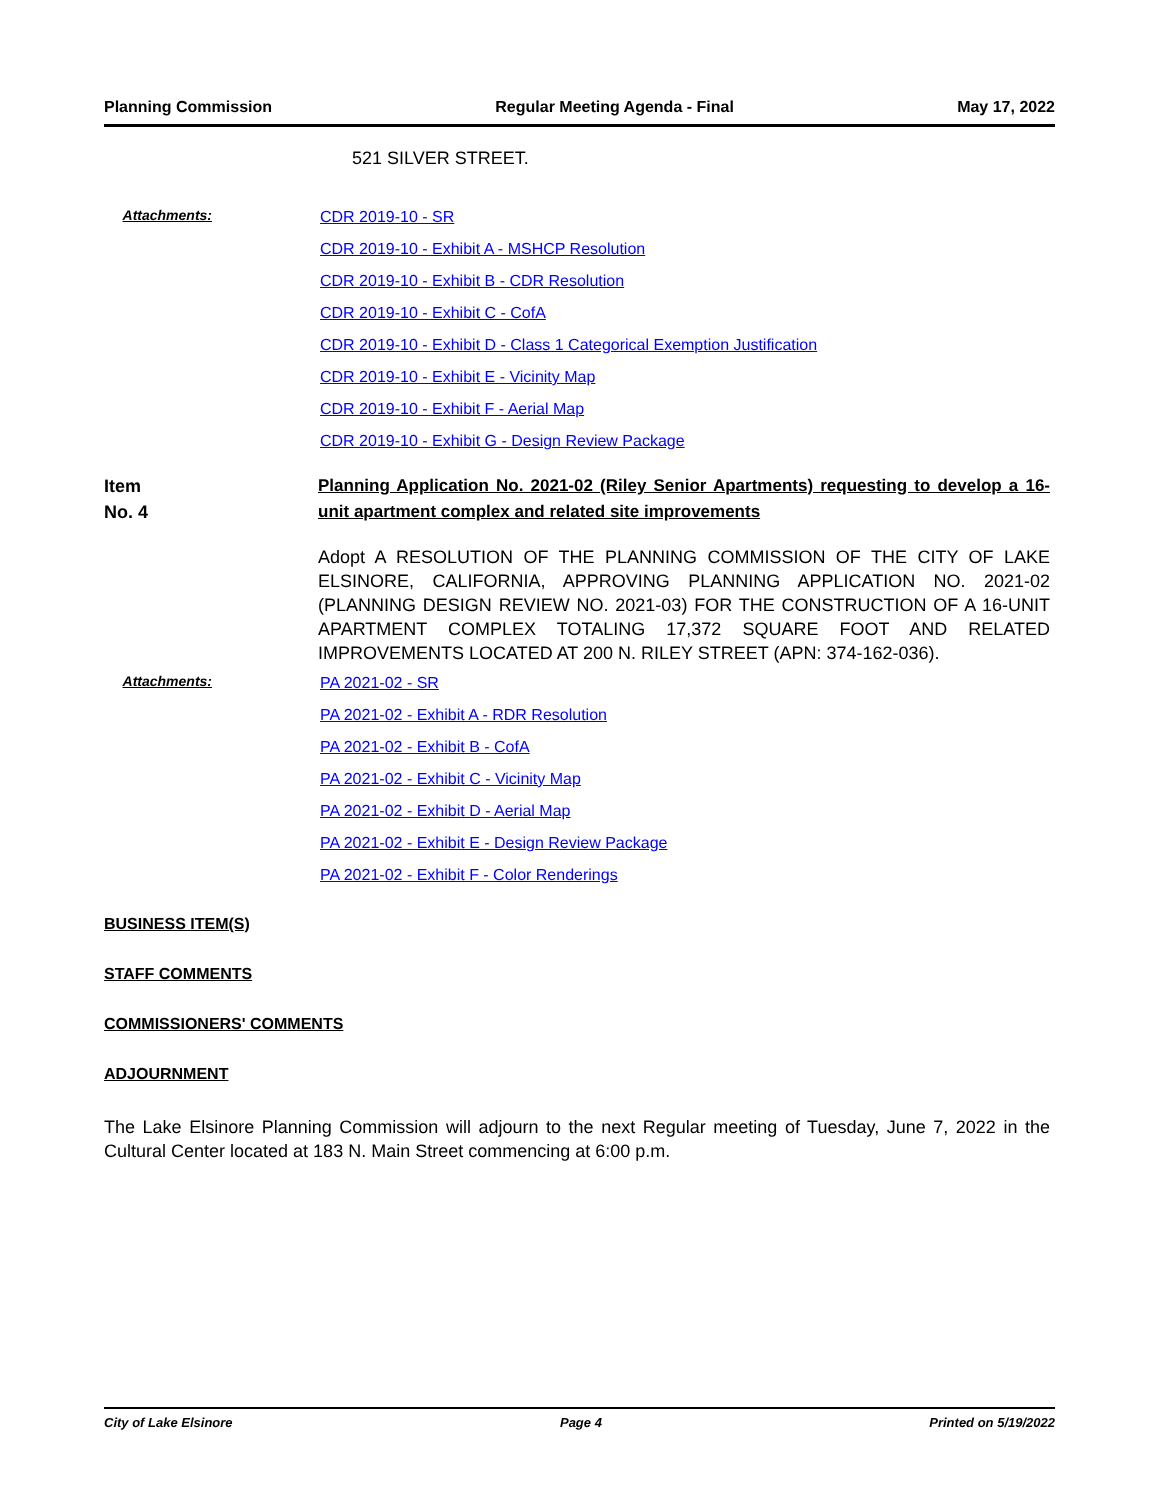Planning Commission Regular Meeting Agenda - Final May 17, 2022
521 SILVER STREET.
Attachments:
CDR 2019-10 - SR
CDR 2019-10 - Exhibit A - MSHCP Resolution
CDR 2019-10 - Exhibit B - CDR Resolution
CDR 2019-10 - Exhibit C - CofA
CDR 2019-10 - Exhibit D - Class 1 Categorical Exemption Justification
CDR 2019-10 - Exhibit E - Vicinity Map
CDR 2019-10 - Exhibit F - Aerial Map
CDR 2019-10 - Exhibit G - Design Review Package
Item
No. 4
Planning Application No. 2021-02 (Riley Senior Apartments) requesting to develop a 16-unit apartment complex and related site improvements
Adopt A RESOLUTION OF THE PLANNING COMMISSION OF THE CITY OF LAKE ELSINORE, CALIFORNIA, APPROVING PLANNING APPLICATION NO. 2021-02 (PLANNING DESIGN REVIEW NO. 2021-03) FOR THE CONSTRUCTION OF A 16-UNIT APARTMENT COMPLEX TOTALING 17,372 SQUARE FOOT AND RELATED IMPROVEMENTS LOCATED AT 200 N. RILEY STREET (APN: 374-162-036).
Attachments:
PA 2021-02 - SR
PA 2021-02 - Exhibit A - RDR Resolution
PA 2021-02 - Exhibit B - CofA
PA 2021-02 - Exhibit C - Vicinity Map
PA 2021-02 - Exhibit D - Aerial Map
PA 2021-02 - Exhibit E - Design Review Package
PA 2021-02 - Exhibit F - Color Renderings
BUSINESS ITEM(S)
STAFF COMMENTS
COMMISSIONERS' COMMENTS
ADJOURNMENT
The Lake Elsinore Planning Commission will adjourn to the next Regular meeting of Tuesday, June 7, 2022 in the Cultural Center located at 183 N. Main Street commencing at 6:00 p.m.
City of Lake Elsinore Page 4 Printed on 5/19/2022